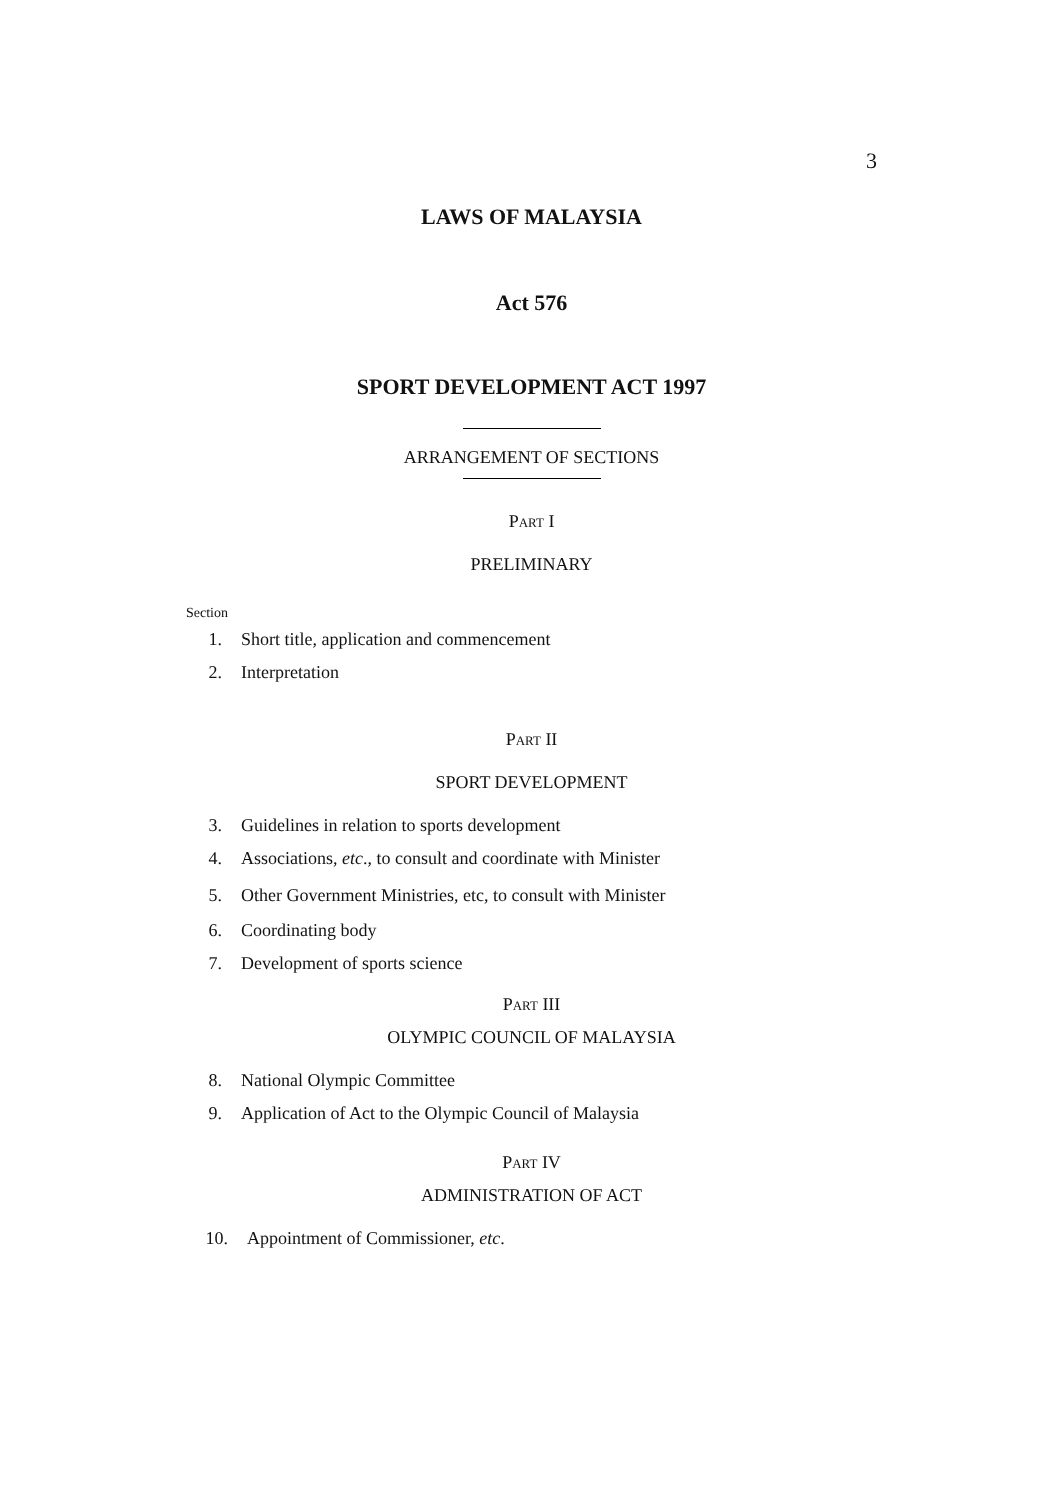3
LAWS OF MALAYSIA
Act 576
SPORT DEVELOPMENT ACT 1997
ARRANGEMENT OF SECTIONS
PART I
PRELIMINARY
Section
1. Short title, application and commencement
2. Interpretation
PART II
SPORT DEVELOPMENT
3. Guidelines in relation to sports development
4. Associations, etc., to consult and coordinate with Minister
5. Other Government Ministries, etc, to consult with Minister
6. Coordinating body
7. Development of sports science
PART III
OLYMPIC COUNCIL OF MALAYSIA
8. National Olympic Committee
9. Application of Act to the Olympic Council of Malaysia
PART IV
ADMINISTRATION OF ACT
10. Appointment of Commissioner, etc.